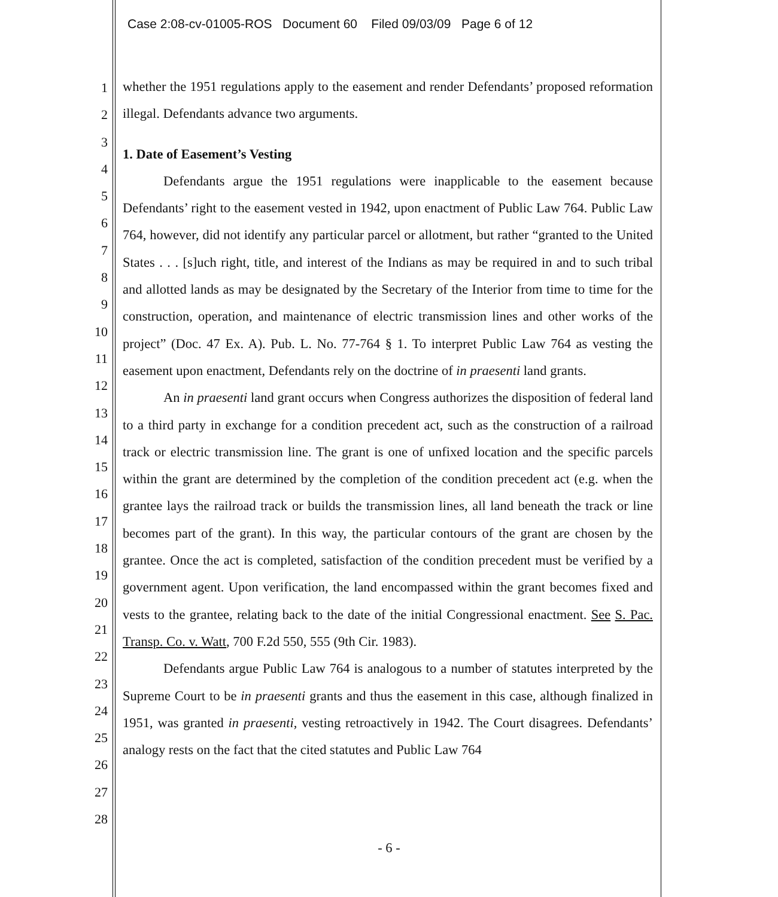Case 2:08-cv-01005-ROS Document 60 Filed 09/03/09 Page 6 of 12
1
2
3
4
5
6
7
8
9
10
11
12
13
14
15
16
17
18
19
20
21
22
23
24
25
26
27
28
whether the 1951 regulations apply to the easement and render Defendants’ proposed reformation illegal. Defendants advance two arguments.
1. Date of Easement’s Vesting
Defendants argue the 1951 regulations were inapplicable to the easement because Defendants’ right to the easement vested in 1942, upon enactment of Public Law 764. Public Law 764, however, did not identify any particular parcel or allotment, but rather “granted to the United States . . . [s]uch right, title, and interest of the Indians as may be required in and to such tribal and allotted lands as may be designated by the Secretary of the Interior from time to time for the construction, operation, and maintenance of electric transmission lines and other works of the project” (Doc. 47 Ex. A). Pub. L. No. 77-764 § 1. To interpret Public Law 764 as vesting the easement upon enactment, Defendants rely on the doctrine of in praesenti land grants.
An in praesenti land grant occurs when Congress authorizes the disposition of federal land to a third party in exchange for a condition precedent act, such as the construction of a railroad track or electric transmission line. The grant is one of unfixed location and the specific parcels within the grant are determined by the completion of the condition precedent act (e.g. when the grantee lays the railroad track or builds the transmission lines, all land beneath the track or line becomes part of the grant). In this way, the particular contours of the grant are chosen by the grantee. Once the act is completed, satisfaction of the condition precedent must be verified by a government agent. Upon verification, the land encompassed within the grant becomes fixed and vests to the grantee, relating back to the date of the initial Congressional enactment. See S. Pac. Transp. Co. v. Watt, 700 F.2d 550, 555 (9th Cir. 1983).
Defendants argue Public Law 764 is analogous to a number of statutes interpreted by the Supreme Court to be in praesenti grants and thus the easement in this case, although finalized in 1951, was granted in praesenti, vesting retroactively in 1942. The Court disagrees. Defendants’ analogy rests on the fact that the cited statutes and Public Law 764
- 6 -